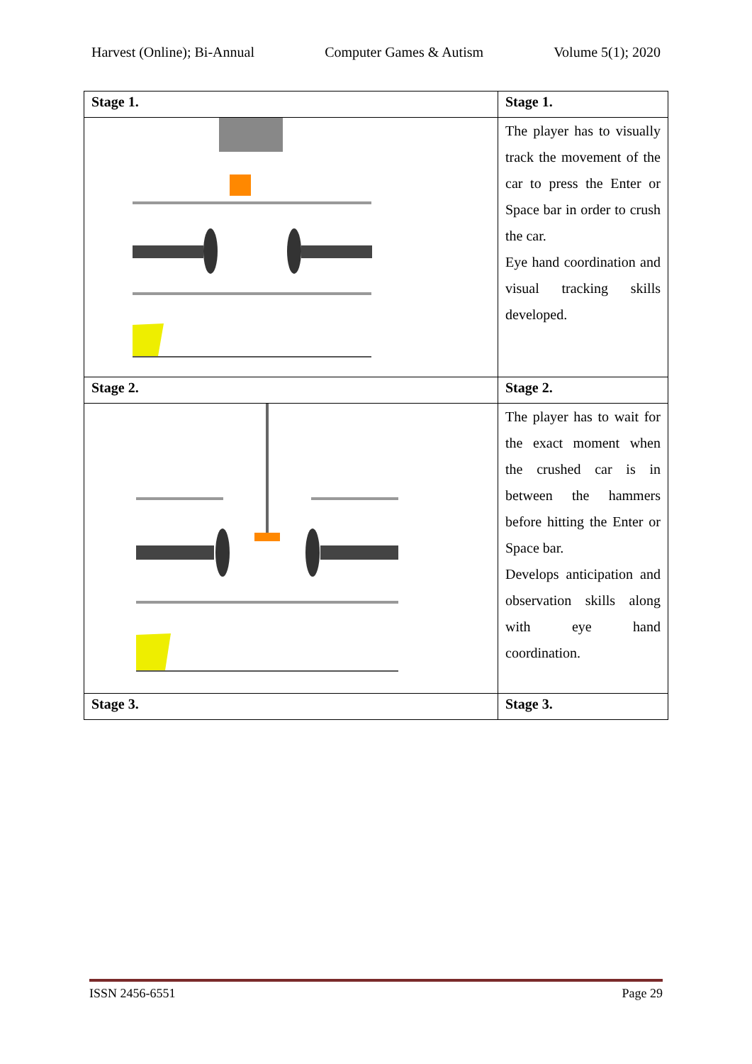Harvest (Online); Bi-Annual Computer Games & Autism Volume 5(1); 2020
| Stage 1. | Stage 1. |
| | The player has to visually track the movement of the car to press the Enter or Space bar in order to crush the car. Eye hand coordination and visual tracking skills developed. |
| Stage 2. | Stage 2. |
| | The player has to wait for the exact moment when the crushed car is in between the hammers before hitting the Enter or Space bar. Develops anticipation and observation skills along with eye hand coordination. |
| Stage 3. | Stage 3. |
ISSN 2456-6551 Page 29